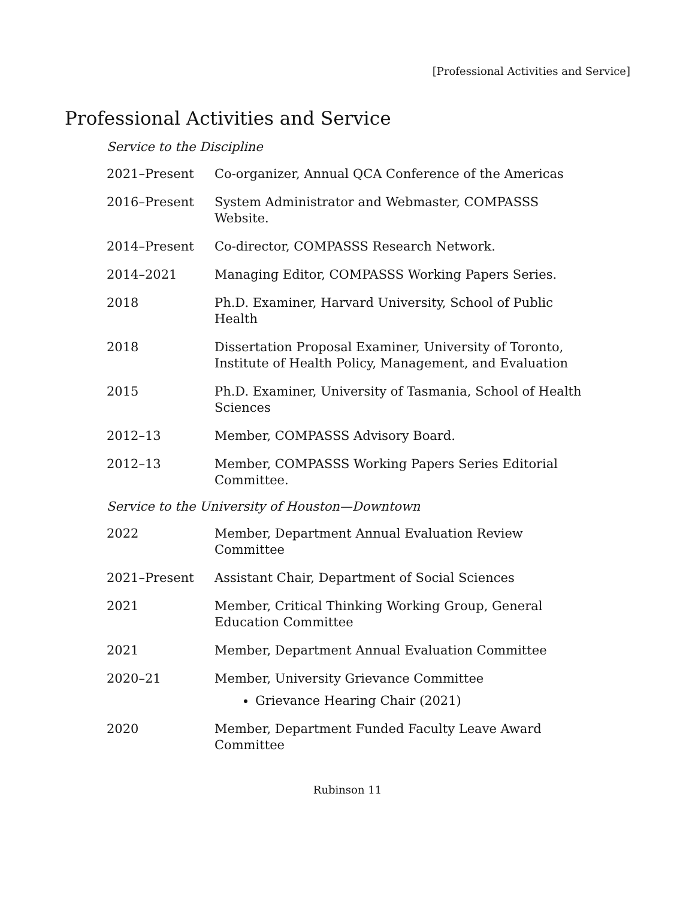[Professional Activities and Service]
Professional Activities and Service
Service to the Discipline
2021–Present Co-organizer, Annual QCA Conference of the Americas
2016–Present System Administrator and Webmaster, COMPASSS
Website.
2014–Present Co-director, COMPASSS Research Network.
2014–2021 Managing Editor, COMPASSS Working Papers Series.
2018 Ph.D. Examiner, Harvard University, School of Public
Health
2018 Dissertation Proposal Examiner, University of Toronto,
Institute of Health Policy, Management, and Evaluation
2015 Ph.D. Examiner, University of Tasmania, School of Health
Sciences
2012–13 Member, COMPASSS Advisory Board.
2012–13 Member, COMPASSS Working Papers Series Editorial
Committee.
Service to the University of Houston—Downtown
2022 Member, Department Annual Evaluation Review
Committee
2021–Present Assistant Chair, Department of Social Sciences
2021 Member, Critical Thinking Working Group, General
Education Committee
2021 Member, Department Annual Evaluation Committee
2020–21 Member, University Grievance Committee
Grievance Hearing Chair (2021)
2020 Member, Department Funded Faculty Leave Award
Committee
Rubinson 11